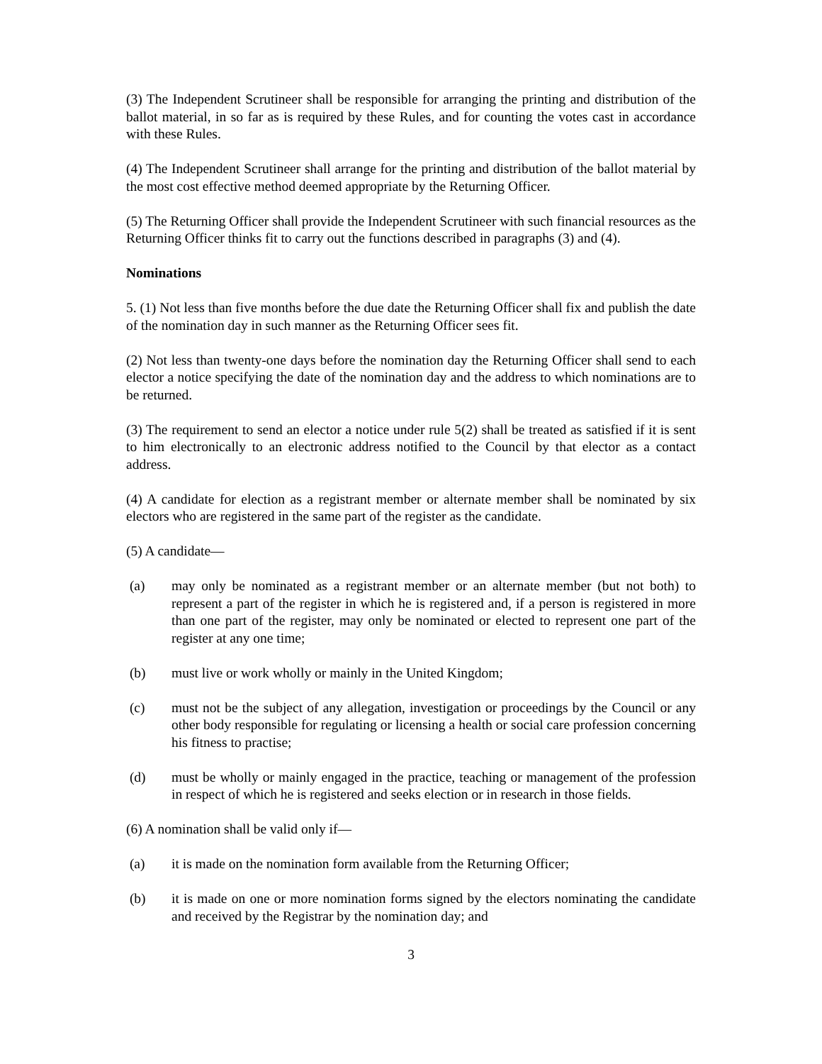(3) The Independent Scrutineer shall be responsible for arranging the printing and distribution of the ballot material, in so far as is required by these Rules, and for counting the votes cast in accordance with these Rules.
(4) The Independent Scrutineer shall arrange for the printing and distribution of the ballot material by the most cost effective method deemed appropriate by the Returning Officer.
(5) The Returning Officer shall provide the Independent Scrutineer with such financial resources as the Returning Officer thinks fit to carry out the functions described in paragraphs (3) and (4).
Nominations
5. (1) Not less than five months before the due date the Returning Officer shall fix and publish the date of the nomination day in such manner as the Returning Officer sees fit.
(2) Not less than twenty-one days before the nomination day the Returning Officer shall send to each elector a notice specifying the date of the nomination day and the address to which nominations are to be returned.
(3) The requirement to send an elector a notice under rule 5(2) shall be treated as satisfied if it is sent to him electronically to an electronic address notified to the Council by that elector as a contact address.
(4) A candidate for election as a registrant member or alternate member shall be nominated by six electors who are registered in the same part of the register as the candidate.
(5) A candidate—
(a) may only be nominated as a registrant member or an alternate member (but not both) to represent a part of the register in which he is registered and, if a person is registered in more than one part of the register, may only be nominated or elected to represent one part of the register at any one time;
(b) must live or work wholly or mainly in the United Kingdom;
(c) must not be the subject of any allegation, investigation or proceedings by the Council or any other body responsible for regulating or licensing a health or social care profession concerning his fitness to practise;
(d) must be wholly or mainly engaged in the practice, teaching or management of the profession in respect of which he is registered and seeks election or in research in those fields.
(6) A nomination shall be valid only if—
(a) it is made on the nomination form available from the Returning Officer;
(b) it is made on one or more nomination forms signed by the electors nominating the candidate and received by the Registrar by the nomination day; and
3